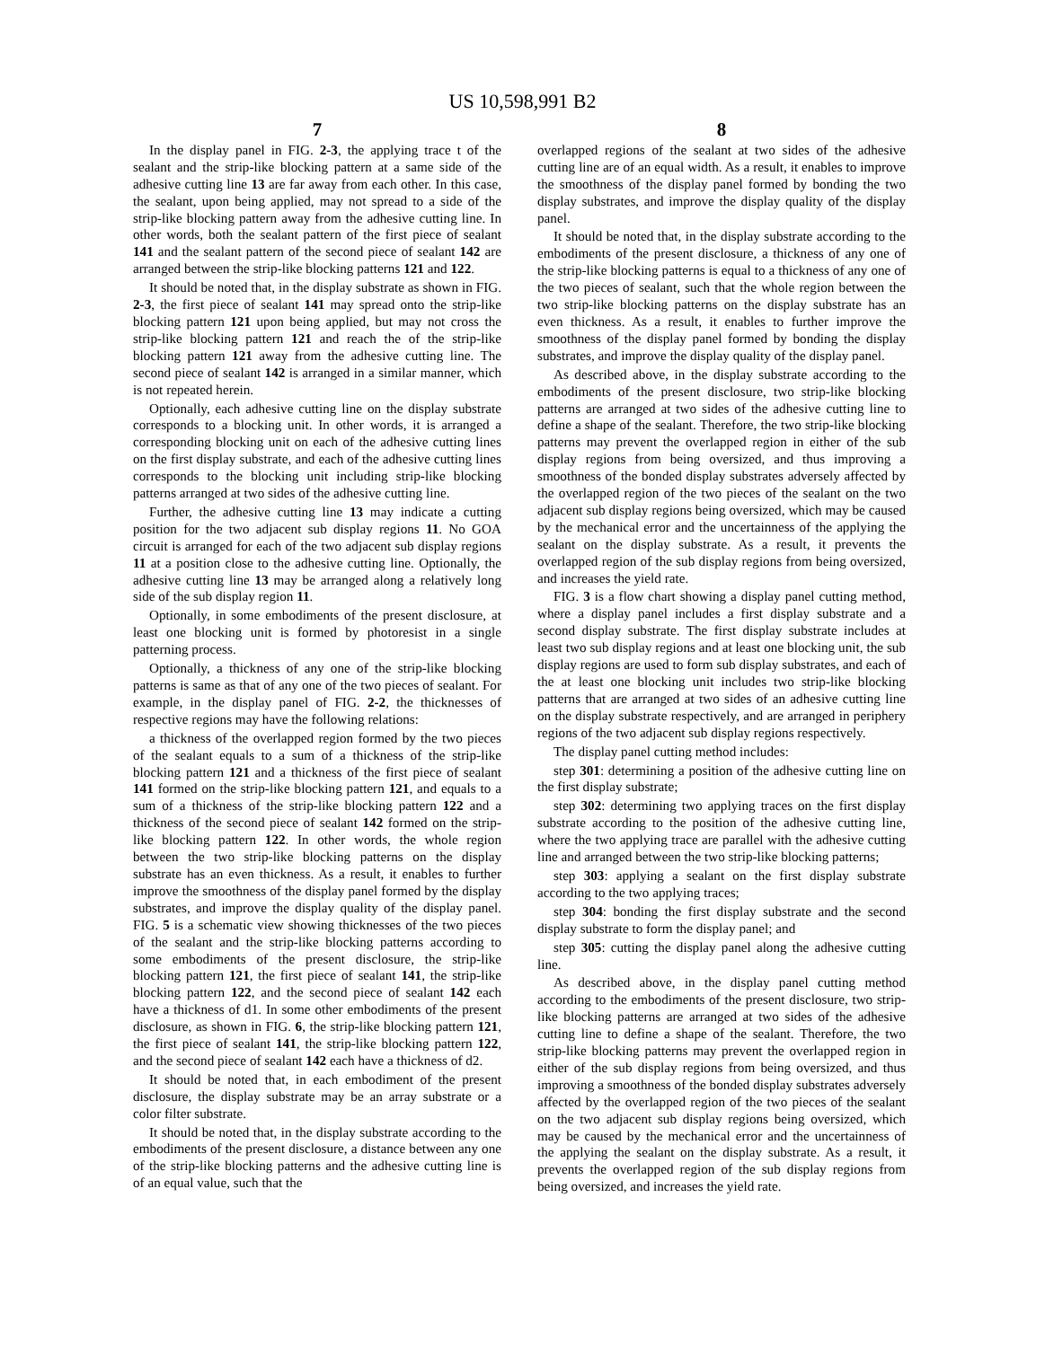US 10,598,991 B2
7
In the display panel in FIG. 2-3, the applying trace t of the sealant and the strip-like blocking pattern at a same side of the adhesive cutting line 13 are far away from each other. In this case, the sealant, upon being applied, may not spread to a side of the strip-like blocking pattern away from the adhesive cutting line. In other words, both the sealant pattern of the first piece of sealant 141 and the sealant pattern of the second piece of sealant 142 are arranged between the strip-like blocking patterns 121 and 122.
It should be noted that, in the display substrate as shown in FIG. 2-3, the first piece of sealant 141 may spread onto the strip-like blocking pattern 121 upon being applied, but may not cross the strip-like blocking pattern 121 and reach the of the strip-like blocking pattern 121 away from the adhesive cutting line. The second piece of sealant 142 is arranged in a similar manner, which is not repeated herein.
Optionally, each adhesive cutting line on the display substrate corresponds to a blocking unit. In other words, it is arranged a corresponding blocking unit on each of the adhesive cutting lines on the first display substrate, and each of the adhesive cutting lines corresponds to the blocking unit including strip-like blocking patterns arranged at two sides of the adhesive cutting line.
Further, the adhesive cutting line 13 may indicate a cutting position for the two adjacent sub display regions 11. No GOA circuit is arranged for each of the two adjacent sub display regions 11 at a position close to the adhesive cutting line. Optionally, the adhesive cutting line 13 may be arranged along a relatively long side of the sub display region 11.
Optionally, in some embodiments of the present disclosure, at least one blocking unit is formed by photoresist in a single patterning process.
Optionally, a thickness of any one of the strip-like blocking patterns is same as that of any one of the two pieces of sealant. For example, in the display panel of FIG. 2-2, the thicknesses of respective regions may have the following relations:
a thickness of the overlapped region formed by the two pieces of the sealant equals to a sum of a thickness of the strip-like blocking pattern 121 and a thickness of the first piece of sealant 141 formed on the strip-like blocking pattern 121, and equals to a sum of a thickness of the strip-like blocking pattern 122 and a thickness of the second piece of sealant 142 formed on the strip-like blocking pattern 122. In other words, the whole region between the two strip-like blocking patterns on the display substrate has an even thickness. As a result, it enables to further improve the smoothness of the display panel formed by the display substrates, and improve the display quality of the display panel. FIG. 5 is a schematic view showing thicknesses of the two pieces of the sealant and the strip-like blocking patterns according to some embodiments of the present disclosure, the strip-like blocking pattern 121, the first piece of sealant 141, the strip-like blocking pattern 122, and the second piece of sealant 142 each have a thickness of d1. In some other embodiments of the present disclosure, as shown in FIG. 6, the strip-like blocking pattern 121, the first piece of sealant 141, the strip-like blocking pattern 122, and the second piece of sealant 142 each have a thickness of d2.
It should be noted that, in each embodiment of the present disclosure, the display substrate may be an array substrate or a color filter substrate.
It should be noted that, in the display substrate according to the embodiments of the present disclosure, a distance between any one of the strip-like blocking patterns and the adhesive cutting line is of an equal value, such that the
8
overlapped regions of the sealant at two sides of the adhesive cutting line are of an equal width. As a result, it enables to improve the smoothness of the display panel formed by bonding the two display substrates, and improve the display quality of the display panel.
It should be noted that, in the display substrate according to the embodiments of the present disclosure, a thickness of any one of the strip-like blocking patterns is equal to a thickness of any one of the two pieces of sealant, such that the whole region between the two strip-like blocking patterns on the display substrate has an even thickness. As a result, it enables to further improve the smoothness of the display panel formed by bonding the display substrates, and improve the display quality of the display panel.
As described above, in the display substrate according to the embodiments of the present disclosure, two strip-like blocking patterns are arranged at two sides of the adhesive cutting line to define a shape of the sealant. Therefore, the two strip-like blocking patterns may prevent the overlapped region in either of the sub display regions from being oversized, and thus improving a smoothness of the bonded display substrates adversely affected by the overlapped region of the two pieces of the sealant on the two adjacent sub display regions being oversized, which may be caused by the mechanical error and the uncertainness of the applying the sealant on the display substrate. As a result, it prevents the overlapped region of the sub display regions from being oversized, and increases the yield rate.
FIG. 3 is a flow chart showing a display panel cutting method, where a display panel includes a first display substrate and a second display substrate. The first display substrate includes at least two sub display regions and at least one blocking unit, the sub display regions are used to form sub display substrates, and each of the at least one blocking unit includes two strip-like blocking patterns that are arranged at two sides of an adhesive cutting line on the display substrate respectively, and are arranged in periphery regions of the two adjacent sub display regions respectively.
The display panel cutting method includes:
step 301: determining a position of the adhesive cutting line on the first display substrate;
step 302: determining two applying traces on the first display substrate according to the position of the adhesive cutting line, where the two applying trace are parallel with the adhesive cutting line and arranged between the two strip-like blocking patterns;
step 303: applying a sealant on the first display substrate according to the two applying traces;
step 304: bonding the first display substrate and the second display substrate to form the display panel; and
step 305: cutting the display panel along the adhesive cutting line.
As described above, in the display panel cutting method according to the embodiments of the present disclosure, two strip-like blocking patterns are arranged at two sides of the adhesive cutting line to define a shape of the sealant. Therefore, the two strip-like blocking patterns may prevent the overlapped region in either of the sub display regions from being oversized, and thus improving a smoothness of the bonded display substrates adversely affected by the overlapped region of the two pieces of the sealant on the two adjacent sub display regions being oversized, which may be caused by the mechanical error and the uncertainness of the applying the sealant on the display substrate. As a result, it prevents the overlapped region of the sub display regions from being oversized, and increases the yield rate.